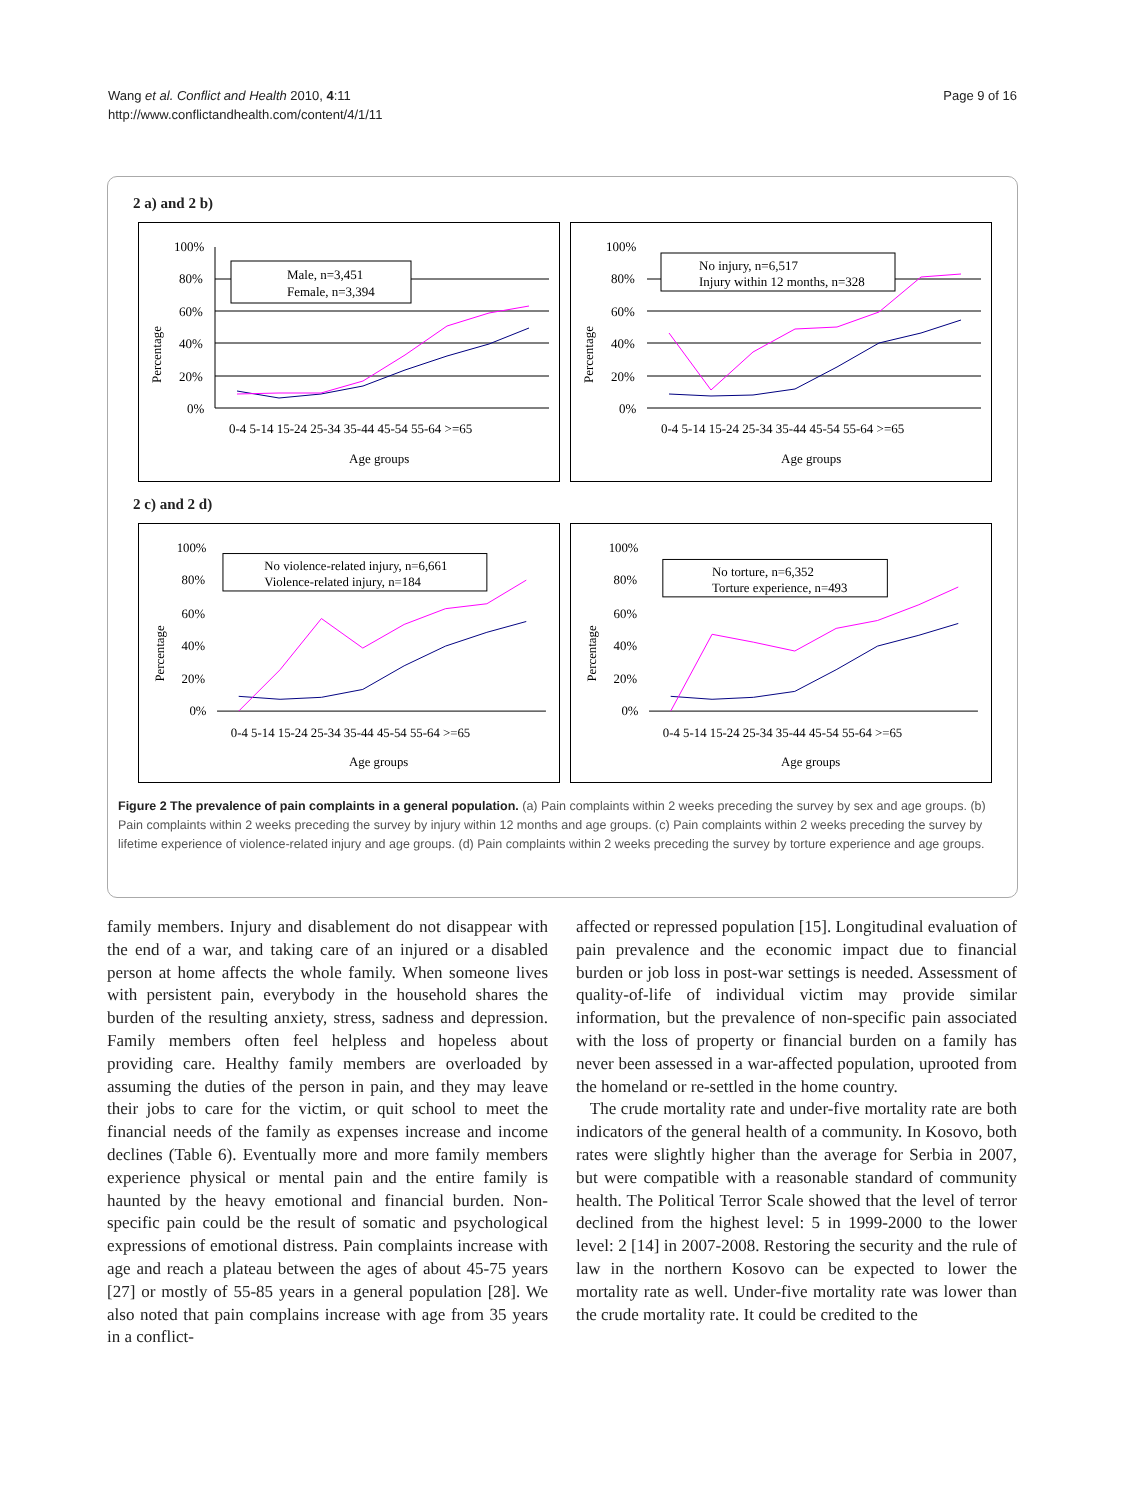Wang et al. Conflict and Health 2010, 4:11
http://www.conflictandhealth.com/content/4/1/11
Page 9 of 16
2 a) and 2 b)
Percentage
100%
80%
60%
40%
20%
0%
Male, n=3,451
Female, n=3,394
0-4 5-14 15-24 25-34 35-44 45-54 55-64 >=65
Age groups
Percentage
100%
80%
60%
40%
20%
0%
No injury, n=6,517
Injury within 12 months, n=328
0-4 5-14 15-24 25-34 35-44 45-54 55-64 >=65
Age groups
2 c) and 2 d)
Percentage
100%
80%
60%
40%
20%
0%
No violence-related injury, n=6,661
Violence-related injury, n=184
0-4 5-14 15-24 25-34 35-44 45-54 55-64 >=65
Age groups
Percentage
100%
80%
60%
40%
20%
0%
No torture, n=6,352
Torture experience, n=493
0-4 5-14 15-24 25-34 35-44 45-54 55-64 >=65
Age groups
Figure 2 The prevalence of pain complaints in a general population. (a) Pain complaints within 2 weeks preceding the survey by sex and age groups. (b) Pain complaints within 2 weeks preceding the survey by injury within 12 months and age groups. (c) Pain complaints within 2 weeks preceding the survey by lifetime experience of violence-related injury and age groups. (d) Pain complaints within 2 weeks preceding the survey by torture experience and age groups.
family members. Injury and disablement do not disappear with the end of a war, and taking care of an injured or a disabled person at home affects the whole family. When someone lives with persistent pain, everybody in the household shares the burden of the resulting anxiety, stress, sadness and depression. Family members often feel helpless and hopeless about providing care. Healthy family members are overloaded by assuming the duties of the person in pain, and they may leave their jobs to care for the victim, or quit school to meet the financial needs of the family as expenses increase and income declines (Table 6). Eventually more and more family members experience physical or mental pain and the entire family is haunted by the heavy emotional and financial burden. Non-specific pain could be the result of somatic and psychological expressions of emotional distress. Pain complaints increase with age and reach a plateau between the ages of about 45-75 years [27] or mostly of 55-85 years in a general population [28]. We also noted that pain complains increase with age from 35 years in a conflict-
affected or repressed population [15]. Longitudinal evaluation of pain prevalence and the economic impact due to financial burden or job loss in post-war settings is needed. Assessment of quality-of-life of individual victim may provide similar information, but the prevalence of non-specific pain associated with the loss of property or financial burden on a family has never been assessed in a war-affected population, uprooted from the homeland or re-settled in the home country.
The crude mortality rate and under-five mortality rate are both indicators of the general health of a community. In Kosovo, both rates were slightly higher than the average for Serbia in 2007, but were compatible with a reasonable standard of community health. The Political Terror Scale showed that the level of terror declined from the highest level: 5 in 1999-2000 to the lower level: 2 [14] in 2007-2008. Restoring the security and the rule of law in the northern Kosovo can be expected to lower the mortality rate as well. Under-five mortality rate was lower than the crude mortality rate. It could be credited to the